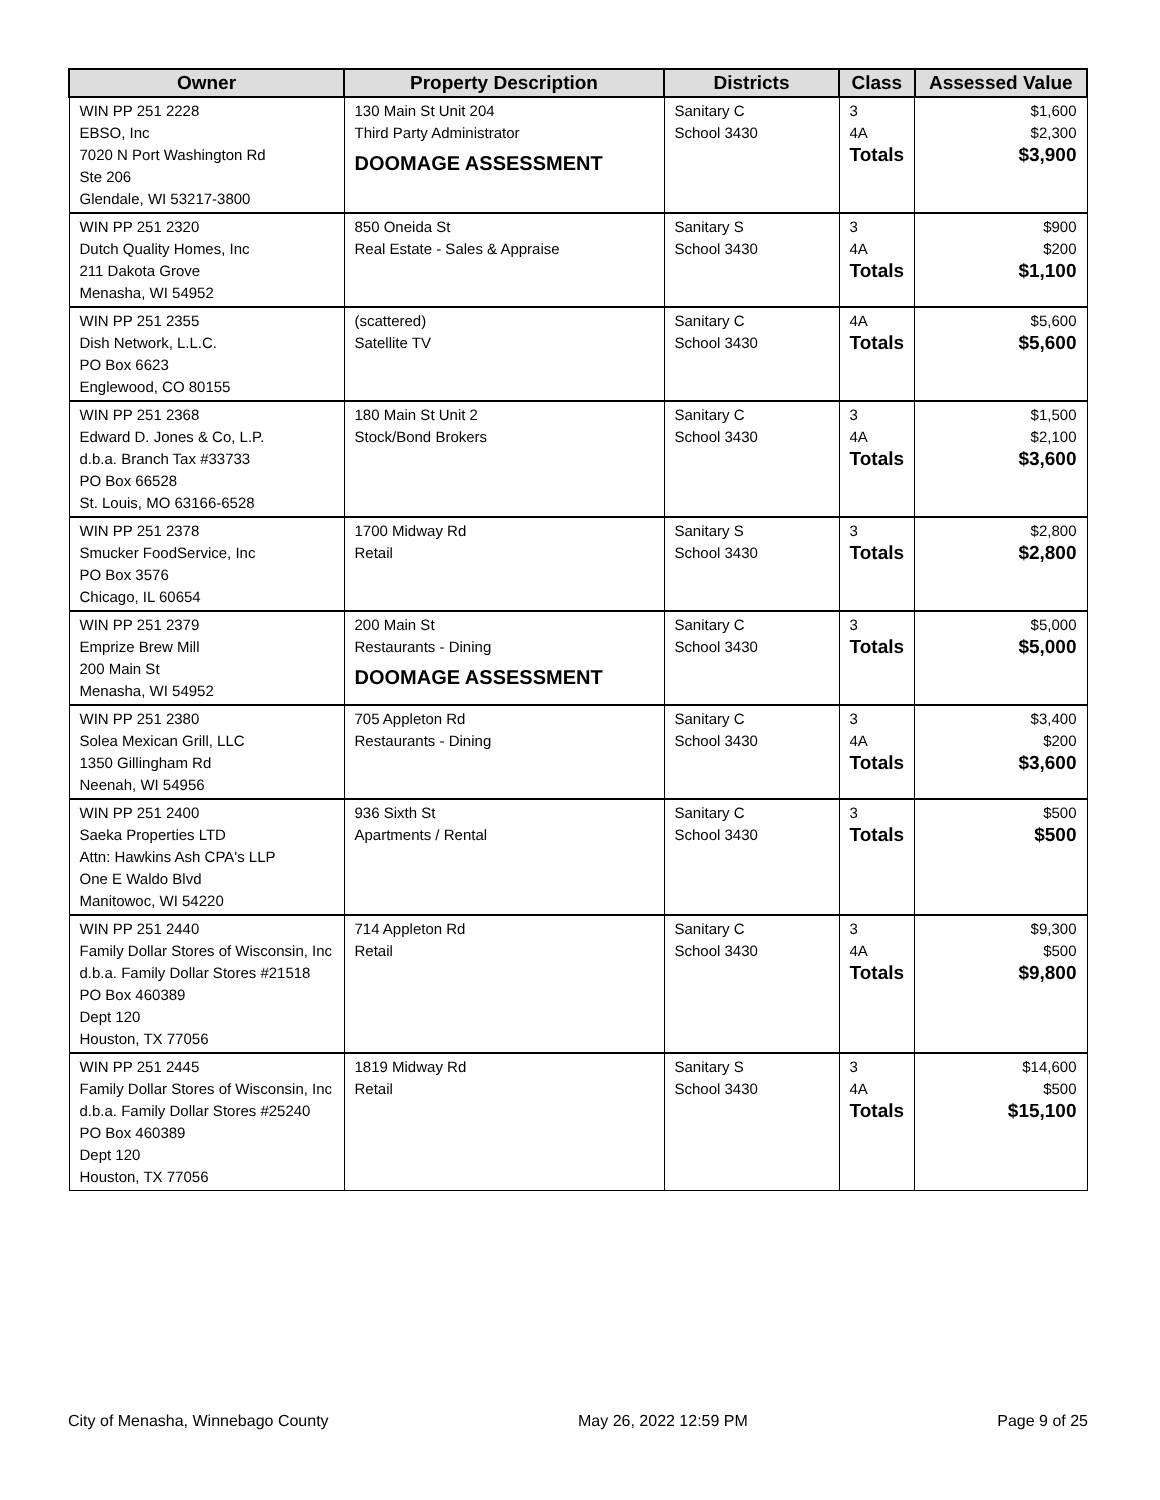| Owner | Property Description | Districts | Class | Assessed Value |
| --- | --- | --- | --- | --- |
| WIN PP 251 2228 EBSO, Inc 7020 N Port Washington Rd Ste 206 Glendale, WI 53217-3800 | 130 Main St Unit 204 Third Party Administrator DOOMAGE ASSESSMENT | Sanitary C School 3430 | 3 4A Totals | $1,600 $2,300 $3,900 |
| WIN PP 251 2320 Dutch Quality Homes, Inc 211 Dakota Grove Menasha, WI 54952 | 850 Oneida St Real Estate - Sales & Appraise | Sanitary S School 3430 | 3 4A Totals | $900 $200 $1,100 |
| WIN PP 251 2355 Dish Network, L.L.C. PO Box 6623 Englewood, CO 80155 | (scattered) Satellite TV | Sanitary C School 3430 | 4A Totals | $5,600 $5,600 |
| WIN PP 251 2368 Edward D. Jones & Co, L.P. d.b.a. Branch Tax #33733 PO Box 66528 St. Louis, MO 63166-6528 | 180 Main St Unit 2 Stock/Bond Brokers | Sanitary C School 3430 | 3 4A Totals | $1,500 $2,100 $3,600 |
| WIN PP 251 2378 Smucker FoodService, Inc PO Box 3576 Chicago, IL 60654 | 1700 Midway Rd Retail | Sanitary S School 3430 | 3 Totals | $2,800 $2,800 |
| WIN PP 251 2379 Emprize Brew Mill 200 Main St Menasha, WI 54952 | 200 Main St Restaurants - Dining DOOMAGE ASSESSMENT | Sanitary C School 3430 | 3 Totals | $5,000 $5,000 |
| WIN PP 251 2380 Solea Mexican Grill, LLC 1350 Gillingham Rd Neenah, WI 54956 | 705 Appleton Rd Restaurants - Dining | Sanitary C School 3430 | 3 4A Totals | $3,400 $200 $3,600 |
| WIN PP 251 2400 Saeka Properties LTD Attn: Hawkins Ash CPA's LLP One E Waldo Blvd Manitowoc, WI 54220 | 936 Sixth St Apartments / Rental | Sanitary C School 3430 | 3 Totals | $500 $500 |
| WIN PP 251 2440 Family Dollar Stores of Wisconsin, Inc d.b.a. Family Dollar Stores #21518 PO Box 460389 Dept 120 Houston, TX 77056 | 714 Appleton Rd Retail | Sanitary C School 3430 | 3 4A Totals | $9,300 $500 $9,800 |
| WIN PP 251 2445 Family Dollar Stores of Wisconsin, Inc d.b.a. Family Dollar Stores #25240 PO Box 460389 Dept 120 Houston, TX 77056 | 1819 Midway Rd Retail | Sanitary S School 3430 | 3 4A Totals | $14,600 $500 $15,100 |
City of Menasha, Winnebago County May 26, 2022 12:59 PM Page 9 of 25